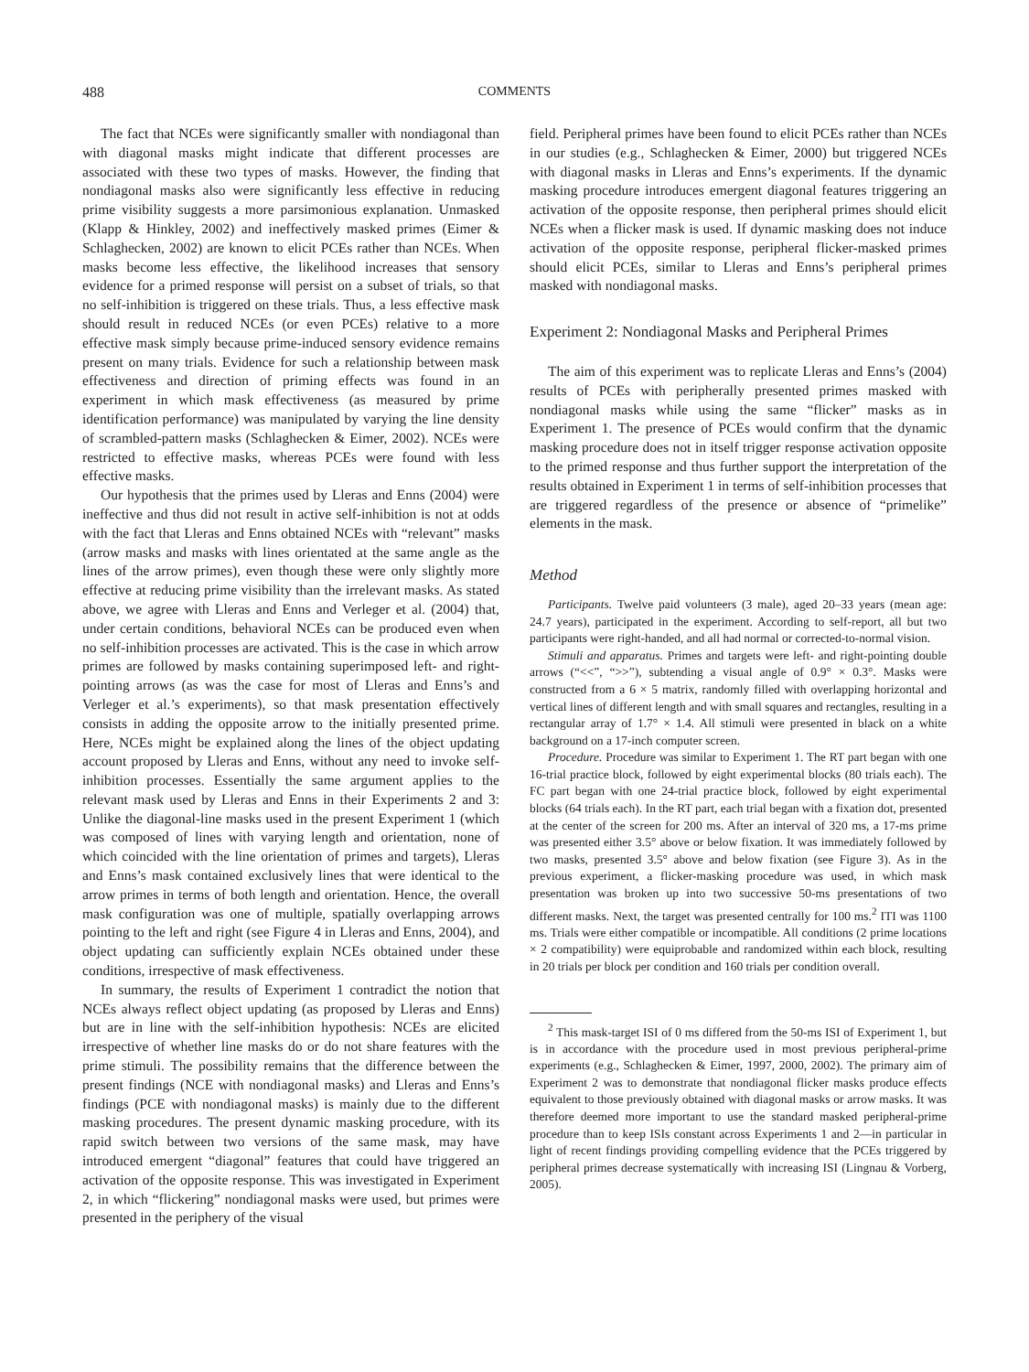488 COMMENTS
The fact that NCEs were significantly smaller with nondiagonal than with diagonal masks might indicate that different processes are associated with these two types of masks. However, the finding that nondiagonal masks also were significantly less effective in reducing prime visibility suggests a more parsimonious explanation. Unmasked (Klapp & Hinkley, 2002) and ineffectively masked primes (Eimer & Schlaghecken, 2002) are known to elicit PCEs rather than NCEs. When masks become less effective, the likelihood increases that sensory evidence for a primed response will persist on a subset of trials, so that no self-inhibition is triggered on these trials. Thus, a less effective mask should result in reduced NCEs (or even PCEs) relative to a more effective mask simply because prime-induced sensory evidence remains present on many trials. Evidence for such a relationship between mask effectiveness and direction of priming effects was found in an experiment in which mask effectiveness (as measured by prime identification performance) was manipulated by varying the line density of scrambled-pattern masks (Schlaghecken & Eimer, 2002). NCEs were restricted to effective masks, whereas PCEs were found with less effective masks.
Our hypothesis that the primes used by Lleras and Enns (2004) were ineffective and thus did not result in active self-inhibition is not at odds with the fact that Lleras and Enns obtained NCEs with “relevant” masks (arrow masks and masks with lines orientated at the same angle as the lines of the arrow primes), even though these were only slightly more effective at reducing prime visibility than the irrelevant masks. As stated above, we agree with Lleras and Enns and Verleger et al. (2004) that, under certain conditions, behavioral NCEs can be produced even when no self-inhibition processes are activated. This is the case in which arrow primes are followed by masks containing superimposed left- and right-pointing arrows (as was the case for most of Lleras and Enns’s and Verleger et al.’s experiments), so that mask presentation effectively consists in adding the opposite arrow to the initially presented prime. Here, NCEs might be explained along the lines of the object updating account proposed by Lleras and Enns, without any need to invoke self-inhibition processes. Essentially the same argument applies to the relevant mask used by Lleras and Enns in their Experiments 2 and 3: Unlike the diagonal-line masks used in the present Experiment 1 (which was composed of lines with varying length and orientation, none of which coincided with the line orientation of primes and targets), Lleras and Enns’s mask contained exclusively lines that were identical to the arrow primes in terms of both length and orientation. Hence, the overall mask configuration was one of multiple, spatially overlapping arrows pointing to the left and right (see Figure 4 in Lleras and Enns, 2004), and object updating can sufficiently explain NCEs obtained under these conditions, irrespective of mask effectiveness.
In summary, the results of Experiment 1 contradict the notion that NCEs always reflect object updating (as proposed by Lleras and Enns) but are in line with the self-inhibition hypothesis: NCEs are elicited irrespective of whether line masks do or do not share features with the prime stimuli. The possibility remains that the difference between the present findings (NCE with nondiagonal masks) and Lleras and Enns’s findings (PCE with nondiagonal masks) is mainly due to the different masking procedures. The present dynamic masking procedure, with its rapid switch between two versions of the same mask, may have introduced emergent “diagonal” features that could have triggered an activation of the opposite response. This was investigated in Experiment 2, in which “flickering” nondiagonal masks were used, but primes were presented in the periphery of the visual
field. Peripheral primes have been found to elicit PCEs rather than NCEs in our studies (e.g., Schlaghecken & Eimer, 2000) but triggered NCEs with diagonal masks in Lleras and Enns’s experiments. If the dynamic masking procedure introduces emergent diagonal features triggering an activation of the opposite response, then peripheral primes should elicit NCEs when a flicker mask is used. If dynamic masking does not induce activation of the opposite response, peripheral flicker-masked primes should elicit PCEs, similar to Lleras and Enns’s peripheral primes masked with nondiagonal masks.
Experiment 2: Nondiagonal Masks and Peripheral Primes
The aim of this experiment was to replicate Lleras and Enns’s (2004) results of PCEs with peripherally presented primes masked with nondiagonal masks while using the same “flicker” masks as in Experiment 1. The presence of PCEs would confirm that the dynamic masking procedure does not in itself trigger response activation opposite to the primed response and thus further support the interpretation of the results obtained in Experiment 1 in terms of self-inhibition processes that are triggered regardless of the presence or absence of “primelike” elements in the mask.
Method
Participants. Twelve paid volunteers (3 male), aged 20–33 years (mean age: 24.7 years), participated in the experiment. According to self-report, all but two participants were right-handed, and all had normal or corrected-to-normal vision.
Stimuli and apparatus. Primes and targets were left- and right-pointing double arrows (“<<”, “>>”), subtending a visual angle of 0.9° × 0.3°. Masks were constructed from a 6 × 5 matrix, randomly filled with overlapping horizontal and vertical lines of different length and with small squares and rectangles, resulting in a rectangular array of 1.7° × 1.4. All stimuli were presented in black on a white background on a 17-inch computer screen.
Procedure. Procedure was similar to Experiment 1. The RT part began with one 16-trial practice block, followed by eight experimental blocks (80 trials each). The FC part began with one 24-trial practice block, followed by eight experimental blocks (64 trials each). In the RT part, each trial began with a fixation dot, presented at the center of the screen for 200 ms. After an interval of 320 ms, a 17-ms prime was presented either 3.5° above or below fixation. It was immediately followed by two masks, presented 3.5° above and below fixation (see Figure 3). As in the previous experiment, a flicker-masking procedure was used, in which mask presentation was broken up into two successive 50-ms presentations of two different masks. Next, the target was presented centrally for 100 ms.<sup>2</sup> ITI was 1100 ms. Trials were either compatible or incompatible. All conditions (2 prime locations × 2 compatibility) were equiprobable and randomized within each block, resulting in 20 trials per block per condition and 160 trials per condition overall.
<sup>2</sup> This mask-target ISI of 0 ms differed from the 50-ms ISI of Experiment 1, but is in accordance with the procedure used in most previous peripheral-prime experiments (e.g., Schlaghecken & Eimer, 1997, 2000, 2002). The primary aim of Experiment 2 was to demonstrate that nondiagonal flicker masks produce effects equivalent to those previously obtained with diagonal masks or arrow masks. It was therefore deemed more important to use the standard masked peripheral-prime procedure than to keep ISIs constant across Experiments 1 and 2—in particular in light of recent findings providing compelling evidence that the PCEs triggered by peripheral primes decrease systematically with increasing ISI (Lingnau & Vorberg, 2005).